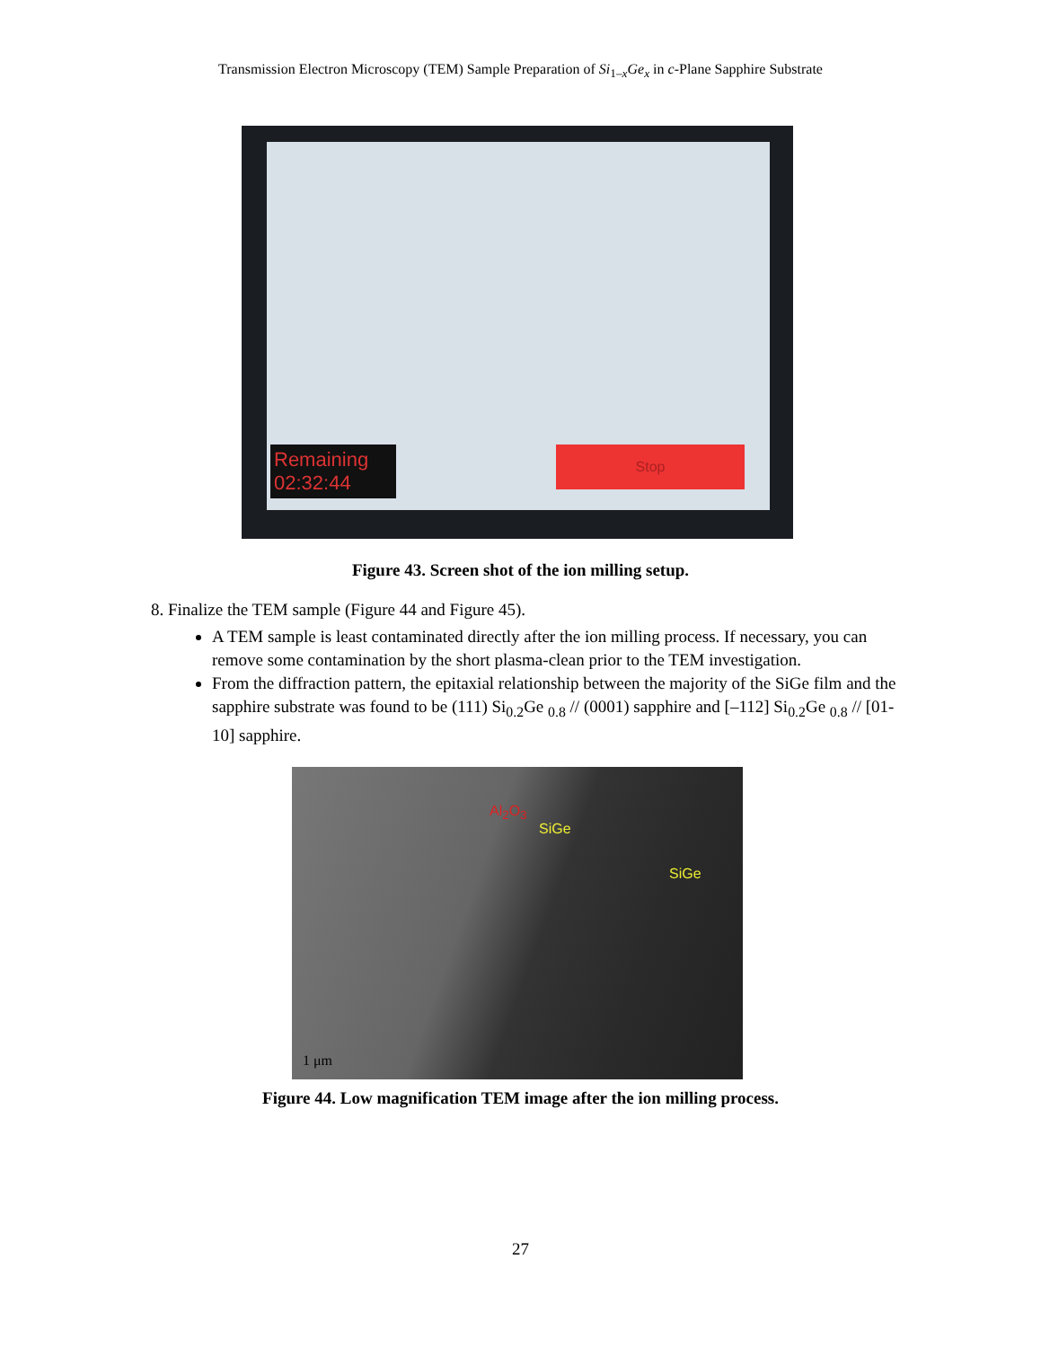Transmission Electron Microscopy (TEM) Sample Preparation of Si<sub>1–x</sub>Ge<sub>x</sub> in c-Plane Sapphire Substrate
Remaining
02:32:44
Stop
Figure 43. Screen shot of the ion milling setup.
8. Finalize the TEM sample (Figure 44 and Figure 45).
A TEM sample is least contaminated directly after the ion milling process. If necessary, you can remove some contamination by the short plasma-clean prior to the TEM investigation.
From the diffraction pattern, the epitaxial relationship between the majority of the SiGe film and the sapphire substrate was found to be (111) Si<sub>0.2</sub>Ge <sub>0.8</sub> // (0001) sapphire and [–112] Si<sub>0.2</sub>Ge <sub>0.8</sub> // [01-10] sapphire.
Al<sub>2</sub>O<sub>3</sub>
SiGe
SiGe
1 μm
Figure 44. Low magnification TEM image after the ion milling process.
27